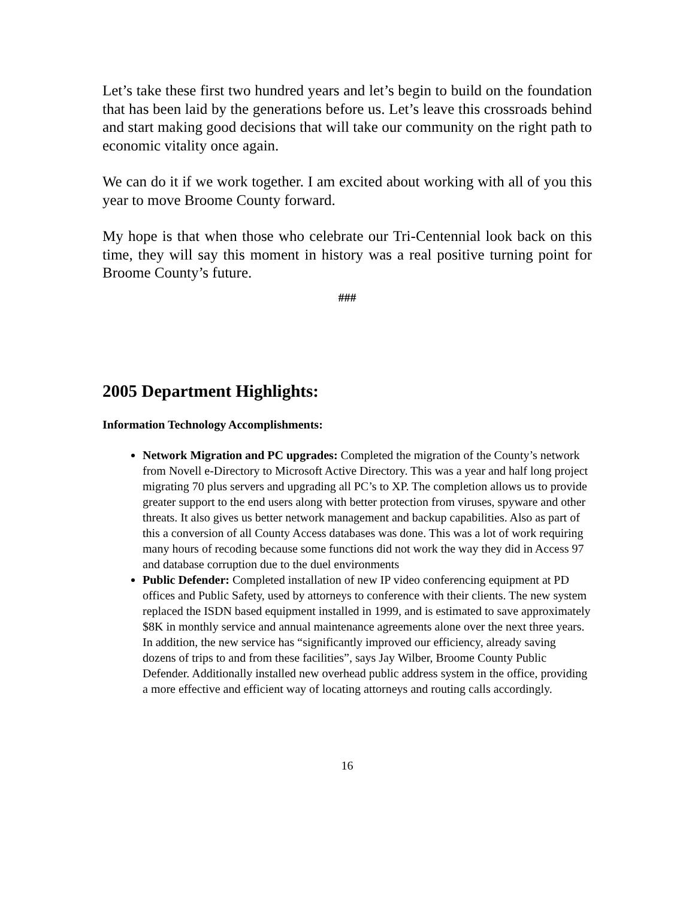Let’s take these first two hundred years and let’s begin to build on the foundation that has been laid by the generations before us. Let’s leave this crossroads behind and start making good decisions that will take our community on the right path to economic vitality once again.
We can do it if we work together. I am excited about working with all of you this year to move Broome County forward.
My hope is that when those who celebrate our Tri-Centennial look back on this time, they will say this moment in history was a real positive turning point for Broome County’s future.
###
2005 Department Highlights:
Information Technology Accomplishments:
Network Migration and PC upgrades: Completed the migration of the County’s network from Novell e-Directory to Microsoft Active Directory. This was a year and half long project migrating 70 plus servers and upgrading all PC’s to XP. The completion allows us to provide greater support to the end users along with better protection from viruses, spyware and other threats. It also gives us better network management and backup capabilities. Also as part of this a conversion of all County Access databases was done. This was a lot of work requiring many hours of recoding because some functions did not work the way they did in Access 97 and database corruption due to the duel environments
Public Defender: Completed installation of new IP video conferencing equipment at PD offices and Public Safety, used by attorneys to conference with their clients. The new system replaced the ISDN based equipment installed in 1999, and is estimated to save approximately $8K in monthly service and annual maintenance agreements alone over the next three years. In addition, the new service has “significantly improved our efficiency, already saving dozens of trips to and from these facilities”, says Jay Wilber, Broome County Public Defender. Additionally installed new overhead public address system in the office, providing a more effective and efficient way of locating attorneys and routing calls accordingly.
16